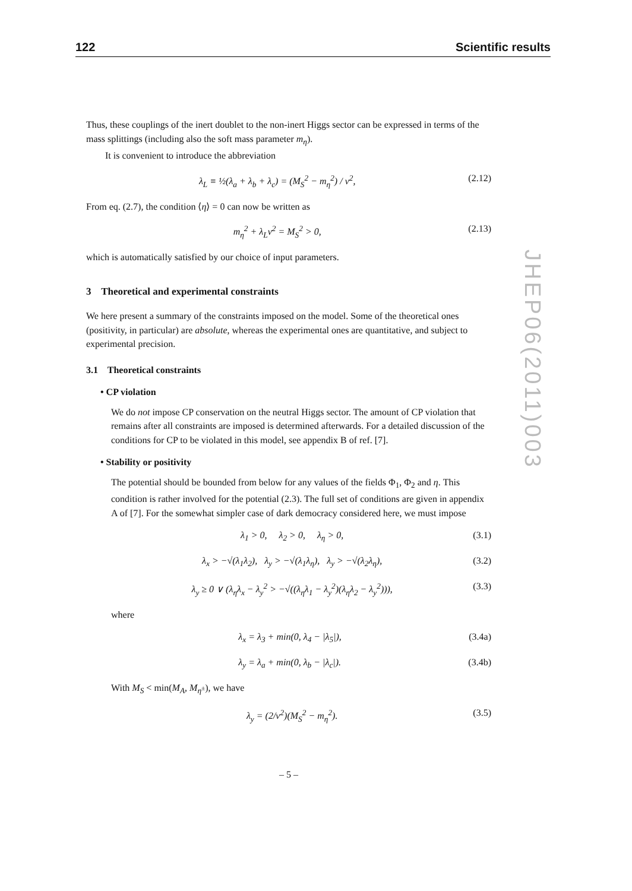122 Scientific results
JHEP06(2011)003
Thus, these couplings of the inert doublet to the non-inert Higgs sector can be expressed in terms of the mass splittings (including also the soft mass parameter m<sub>η</sub>).
It is convenient to introduce the abbreviation
λ<sub>L</sub> ≡ ½(λ<sub>a</sub> + λ<sub>b</sub> + λ<sub>c</sub>) = (M<sub>S</sub><sup>2</sup> − m<sub>η</sub><sup>2</sup>) / v<sup>2</sup>, (2.12)
From eq. (2.7), the condition ⟨η⟩ = 0 can now be written as
m<sub>η</sub><sup>2</sup> + λ<sub>L</sub>v<sup>2</sup> = M<sub>S</sub><sup>2</sup> > 0, (2.13)
which is automatically satisfied by our choice of input parameters.
3 Theoretical and experimental constraints
We here present a summary of the constraints imposed on the model. Some of the theoretical ones (positivity, in particular) are absolute, whereas the experimental ones are quantitative, and subject to experimental precision.
3.1 Theoretical constraints
• CP violation
We do not impose CP conservation on the neutral Higgs sector. The amount of CP violation that remains after all constraints are imposed is determined afterwards. For a detailed discussion of the conditions for CP to be violated in this model, see appendix B of ref. [7].
• Stability or positivity
The potential should be bounded from below for any values of the fields Φ<sub>1</sub>, Φ<sub>2</sub> and η. This condition is rather involved for the potential (2.3). The full set of conditions are given in appendix A of [7]. For the somewhat simpler case of dark democracy considered here, we must impose
λ<sub>1</sub> > 0, λ<sub>2</sub> > 0, λ<sub>η</sub> > 0, (3.1)
λ<sub>x</sub> > −√(λ<sub>1</sub>λ<sub>2</sub>), λ<sub>y</sub> > −√(λ<sub>1</sub>λ<sub>η</sub>), λ<sub>y</sub> > −√(λ<sub>2</sub>λ<sub>η</sub>), (3.2)
λ<sub>y</sub> ≥ 0 ∨ (λ<sub>η</sub>λ<sub>x</sub> − λ<sub>y</sub><sup>2</sup> > −√((λ<sub>η</sub>λ<sub>1</sub> − λ<sub>y</sub><sup>2</sup>)(λ<sub>η</sub>λ<sub>2</sub> − λ<sub>y</sub><sup>2</sup>))), (3.3)
where
λ<sub>x</sub> = λ<sub>3</sub> + min(0, λ<sub>4</sub> − |λ<sub>5</sub>|), (3.4a)
λ<sub>y</sub> = λ<sub>a</sub> + min(0, λ<sub>b</sub> − |λ<sub>c</sub>|). (3.4b)
With M<sub>S</sub> < min(M<sub>A</sub>, M<sub>η<sup>±</sup></sub>), we have
λ<sub>y</sub> = (2/v<sup>2</sup>)(M<sub>S</sub><sup>2</sup> − m<sub>η</sub><sup>2</sup>). (3.5)
– 5 –